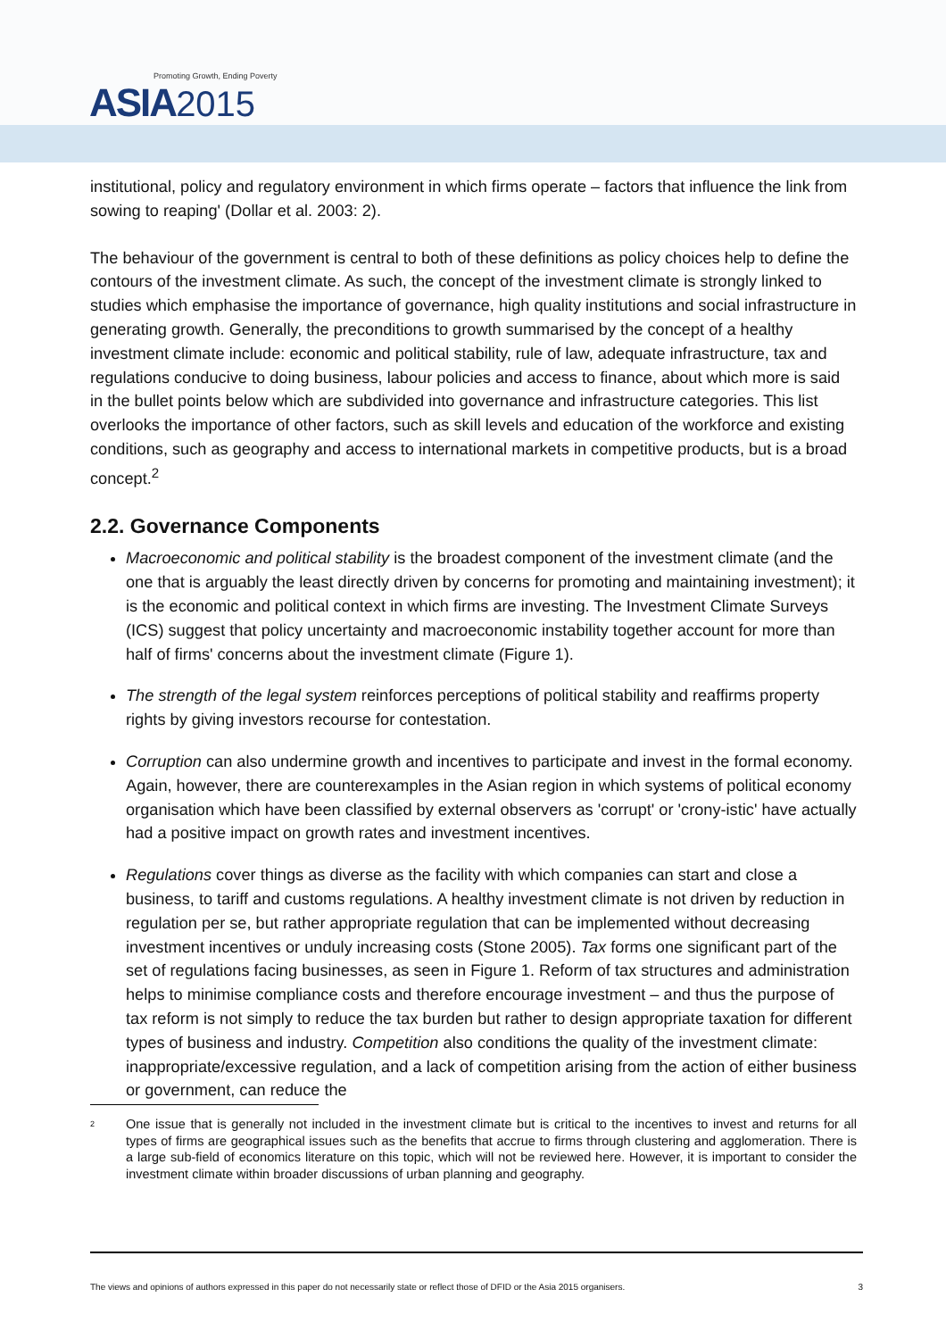Promoting Growth, Ending Poverty
ASIA 2015
institutional, policy and regulatory environment in which firms operate – factors that influence the link from sowing to reaping' (Dollar et al. 2003: 2).
The behaviour of the government is central to both of these definitions as policy choices help to define the contours of the investment climate. As such, the concept of the investment climate is strongly linked to studies which emphasise the importance of governance, high quality institutions and social infrastructure in generating growth. Generally, the preconditions to growth summarised by the concept of a healthy investment climate include: economic and political stability, rule of law, adequate infrastructure, tax and regulations conducive to doing business, labour policies and access to finance, about which more is said in the bullet points below which are subdivided into governance and infrastructure categories. This list overlooks the importance of other factors, such as skill levels and education of the workforce and existing conditions, such as geography and access to international markets in competitive products, but is a broad concept.<sup>2</sup>
2.2. Governance Components
Macroeconomic and political stability is the broadest component of the investment climate (and the one that is arguably the least directly driven by concerns for promoting and maintaining investment); it is the economic and political context in which firms are investing. The Investment Climate Surveys (ICS) suggest that policy uncertainty and macroeconomic instability together account for more than half of firms' concerns about the investment climate (Figure 1).
The strength of the legal system reinforces perceptions of political stability and reaffirms property rights by giving investors recourse for contestation.
Corruption can also undermine growth and incentives to participate and invest in the formal economy. Again, however, there are counterexamples in the Asian region in which systems of political economy organisation which have been classified by external observers as 'corrupt' or 'crony-istic' have actually had a positive impact on growth rates and investment incentives.
Regulations cover things as diverse as the facility with which companies can start and close a business, to tariff and customs regulations. A healthy investment climate is not driven by reduction in regulation per se, but rather appropriate regulation that can be implemented without decreasing investment incentives or unduly increasing costs (Stone 2005). Tax forms one significant part of the set of regulations facing businesses, as seen in Figure 1. Reform of tax structures and administration helps to minimise compliance costs and therefore encourage investment – and thus the purpose of tax reform is not simply to reduce the tax burden but rather to design appropriate taxation for different types of business and industry. Competition also conditions the quality of the investment climate: inappropriate/excessive regulation, and a lack of competition arising from the action of either business or government, can reduce the
<sup>2</sup>
One issue that is generally not included in the investment climate but is critical to the incentives to invest and returns for all types of firms are geographical issues such as the benefits that accrue to firms through clustering and agglomeration. There is a large sub-field of economics literature on this topic, which will not be reviewed here. However, it is important to consider the investment climate within broader discussions of urban planning and geography.
The views and opinions of authors expressed in this paper do not necessarily state or reflect those of DFID or the Asia 2015 organisers. 3